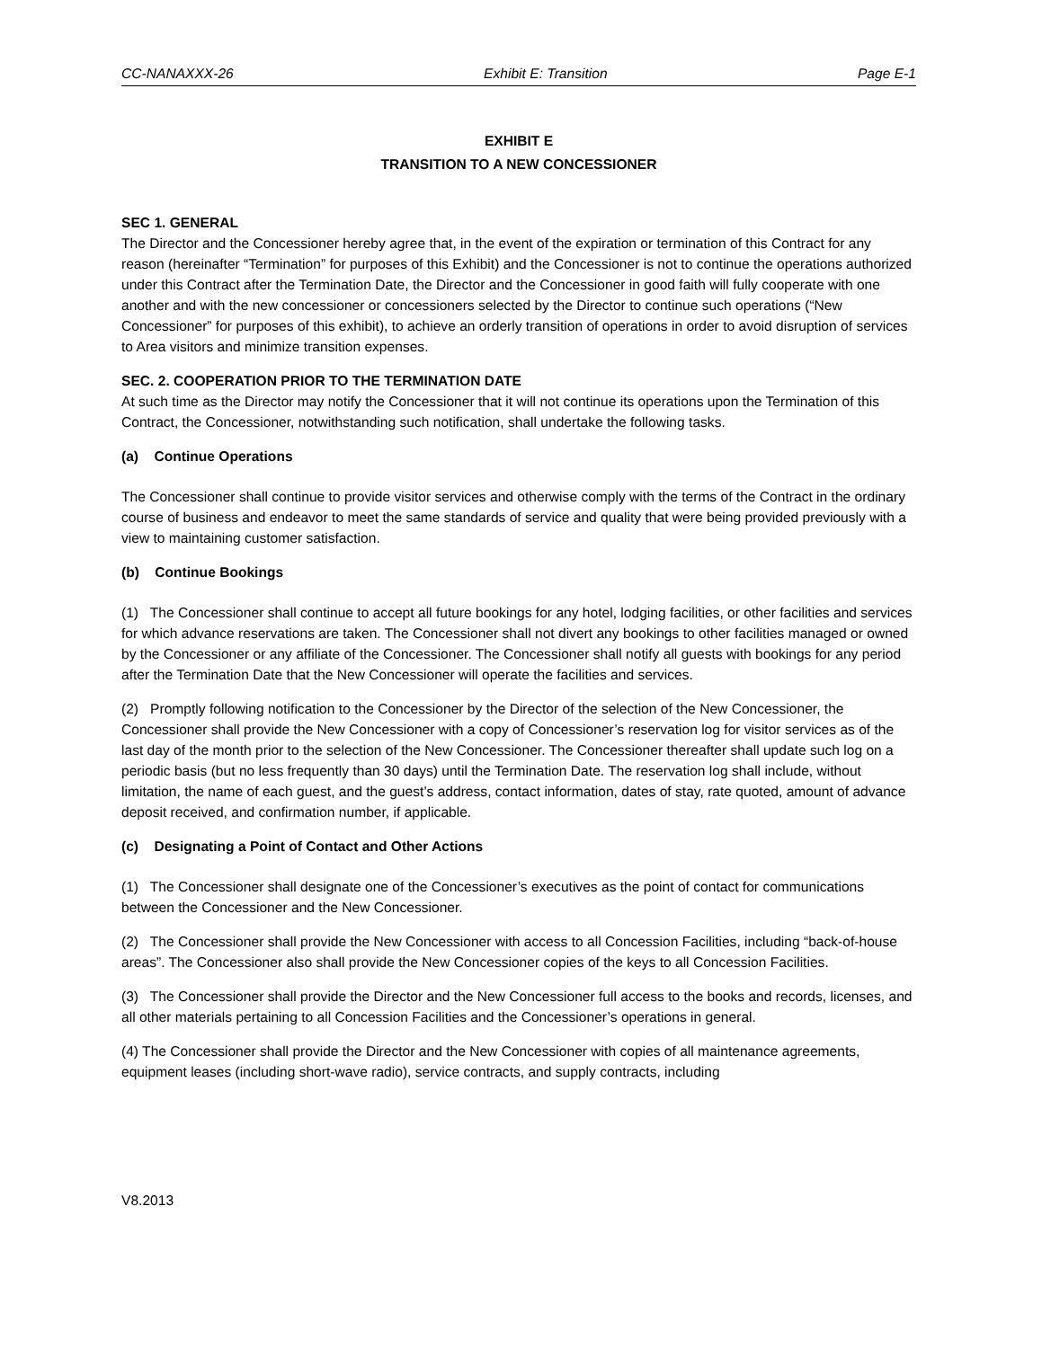CC-NANAXXX-26 Exhibit E: Transition Page E-1
EXHIBIT E
TRANSITION TO A NEW CONCESSIONER
SEC 1. GENERAL
The Director and the Concessioner hereby agree that, in the event of the expiration or termination of this Contract for any reason (hereinafter “Termination” for purposes of this Exhibit) and the Concessioner is not to continue the operations authorized under this Contract after the Termination Date, the Director and the Concessioner in good faith will fully cooperate with one another and with the new concessioner or concessioners selected by the Director to continue such operations (“New Concessioner” for purposes of this exhibit), to achieve an orderly transition of operations in order to avoid disruption of services to Area visitors and minimize transition expenses.
SEC. 2. COOPERATION PRIOR TO THE TERMINATION DATE
At such time as the Director may notify the Concessioner that it will not continue its operations upon the Termination of this Contract, the Concessioner, notwithstanding such notification, shall undertake the following tasks.
(a) Continue Operations
The Concessioner shall continue to provide visitor services and otherwise comply with the terms of the Contract in the ordinary course of business and endeavor to meet the same standards of service and quality that were being provided previously with a view to maintaining customer satisfaction.
(b) Continue Bookings
(1) The Concessioner shall continue to accept all future bookings for any hotel, lodging facilities, or other facilities and services for which advance reservations are taken. The Concessioner shall not divert any bookings to other facilities managed or owned by the Concessioner or any affiliate of the Concessioner. The Concessioner shall notify all guests with bookings for any period after the Termination Date that the New Concessioner will operate the facilities and services.
(2) Promptly following notification to the Concessioner by the Director of the selection of the New Concessioner, the Concessioner shall provide the New Concessioner with a copy of Concessioner’s reservation log for visitor services as of the last day of the month prior to the selection of the New Concessioner. The Concessioner thereafter shall update such log on a periodic basis (but no less frequently than 30 days) until the Termination Date. The reservation log shall include, without limitation, the name of each guest, and the guest’s address, contact information, dates of stay, rate quoted, amount of advance deposit received, and confirmation number, if applicable.
(c) Designating a Point of Contact and Other Actions
(1) The Concessioner shall designate one of the Concessioner’s executives as the point of contact for communications between the Concessioner and the New Concessioner.
(2) The Concessioner shall provide the New Concessioner with access to all Concession Facilities, including “back-of-house areas”. The Concessioner also shall provide the New Concessioner copies of the keys to all Concession Facilities.
(3) The Concessioner shall provide the Director and the New Concessioner full access to the books and records, licenses, and all other materials pertaining to all Concession Facilities and the Concessioner’s operations in general.
(4) The Concessioner shall provide the Director and the New Concessioner with copies of all maintenance agreements, equipment leases (including short-wave radio), service contracts, and supply contracts, including
V8.2013